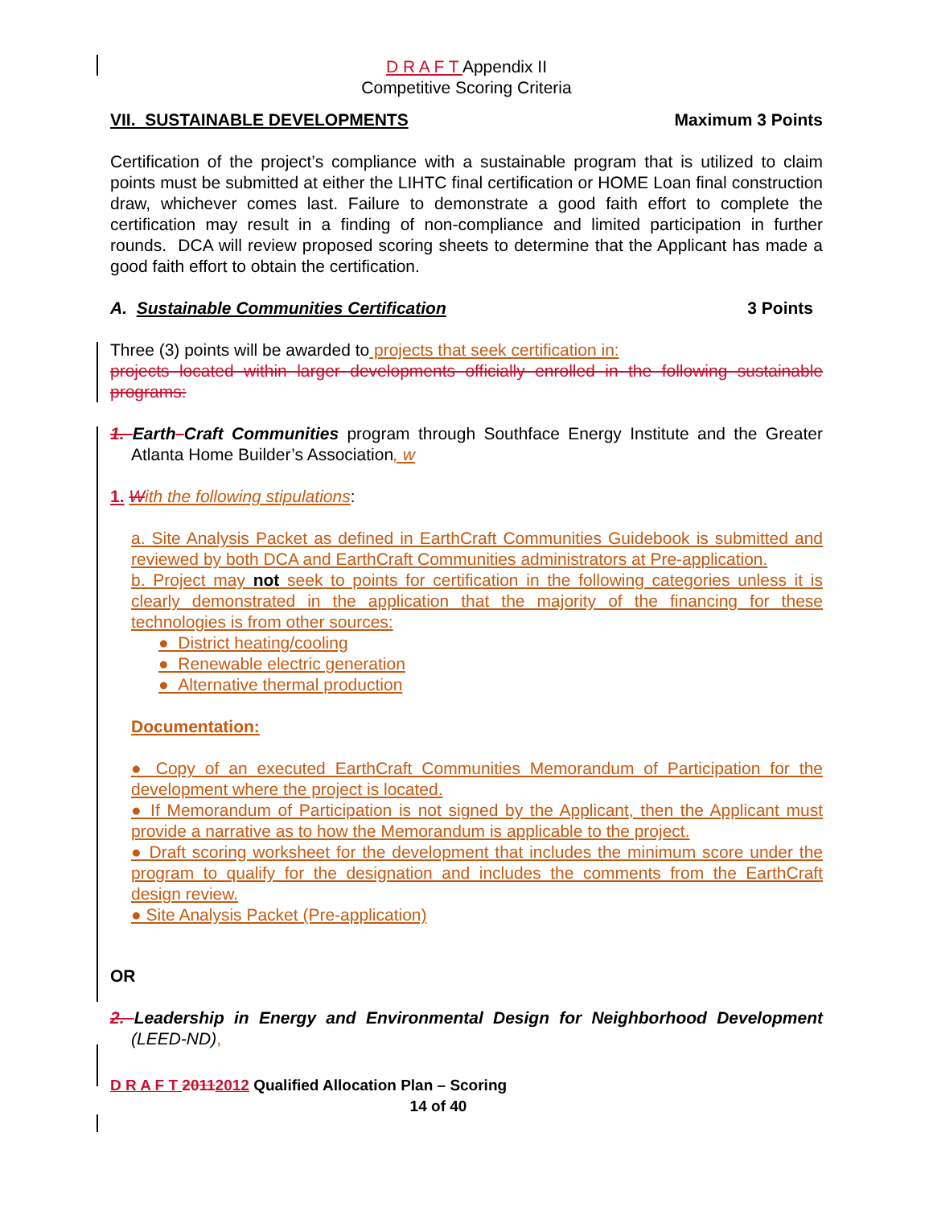D R A F T Appendix II
Competitive Scoring Criteria
VII. SUSTAINABLE DEVELOPMENTS Maximum 3 Points
Certification of the project’s compliance with a sustainable program that is utilized to claim points must be submitted at either the LIHTC final certification or HOME Loan final construction draw, whichever comes last. Failure to demonstrate a good faith effort to complete the certification may result in a finding of non-compliance and limited participation in further rounds. DCA will review proposed scoring sheets to determine that the Applicant has made a good faith effort to obtain the certification.
A. Sustainable Communities Certification 3 Points
Three (3) points will be awarded to projects that seek certification in:
projects located within larger developments officially enrolled in the following sustainable programs:
1. Earth Craft Communities program through Southface Energy Institute and the Greater Atlanta Home Builder’s Association, w
1. With the following stipulations:
a. Site Analysis Packet as defined in EarthCraft Communities Guidebook is submitted and reviewed by both DCA and EarthCraft Communities administrators at Pre-application.
b. Project may not seek to points for certification in the following categories unless it is clearly demonstrated in the application that the majority of the financing for these technologies is from other sources:
● District heating/cooling
● Renewable electric generation
● Alternative thermal production
Documentation:
● Copy of an executed EarthCraft Communities Memorandum of Participation for the development where the project is located.
● If Memorandum of Participation is not signed by the Applicant, then the Applicant must provide a narrative as to how the Memorandum is applicable to the project.
● Draft scoring worksheet for the development that includes the minimum score under the program to qualify for the designation and includes the comments from the EarthCraft design review.
● Site Analysis Packet (Pre-application)
OR
2. Leadership in Energy and Environmental Design for Neighborhood Development (LEED-ND),
D R A F T 20112012 Qualified Allocation Plan – Scoring
14 of 40